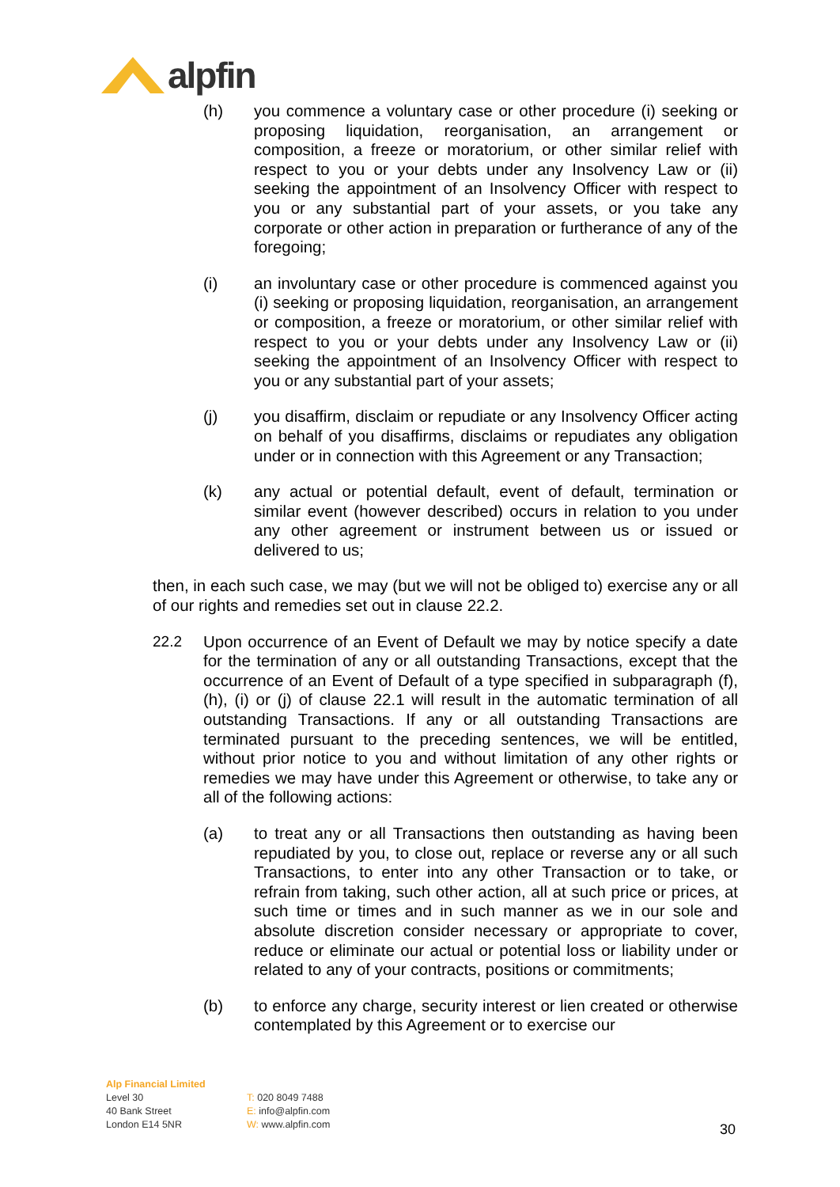alpfin
(h) you commence a voluntary case or other procedure (i) seeking or proposing liquidation, reorganisation, an arrangement or composition, a freeze or moratorium, or other similar relief with respect to you or your debts under any Insolvency Law or (ii) seeking the appointment of an Insolvency Officer with respect to you or any substantial part of your assets, or you take any corporate or other action in preparation or furtherance of any of the foregoing;
(i) an involuntary case or other procedure is commenced against you (i) seeking or proposing liquidation, reorganisation, an arrangement or composition, a freeze or moratorium, or other similar relief with respect to you or your debts under any Insolvency Law or (ii) seeking the appointment of an Insolvency Officer with respect to you or any substantial part of your assets;
(j) you disaffirm, disclaim or repudiate or any Insolvency Officer acting on behalf of you disaffirms, disclaims or repudiates any obligation under or in connection with this Agreement or any Transaction;
(k) any actual or potential default, event of default, termination or similar event (however described) occurs in relation to you under any other agreement or instrument between us or issued or delivered to us;
then, in each such case, we may (but we will not be obliged to) exercise any or all of our rights and remedies set out in clause 22.2.
22.2 Upon occurrence of an Event of Default we may by notice specify a date for the termination of any or all outstanding Transactions, except that the occurrence of an Event of Default of a type specified in subparagraph (f), (h), (i) or (j) of clause 22.1 will result in the automatic termination of all outstanding Transactions. If any or all outstanding Transactions are terminated pursuant to the preceding sentences, we will be entitled, without prior notice to you and without limitation of any other rights or remedies we may have under this Agreement or otherwise, to take any or all of the following actions:
(a) to treat any or all Transactions then outstanding as having been repudiated by you, to close out, replace or reverse any or all such Transactions, to enter into any other Transaction or to take, or refrain from taking, such other action, all at such price or prices, at such time or times and in such manner as we in our sole and absolute discretion consider necessary or appropriate to cover, reduce or eliminate our actual or potential loss or liability under or related to any of your contracts, positions or commitments;
(b) to enforce any charge, security interest or lien created or otherwise contemplated by this Agreement or to exercise our
Alp Financial Limited
Level 30
40 Bank Street
London E14 5NR
T: 020 8049 7488
E: info@alpfin.com
W: www.alpfin.com
30